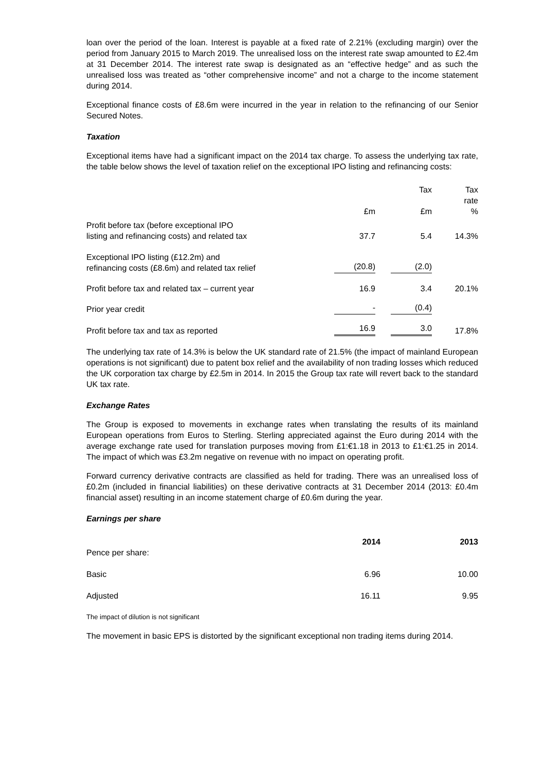loan over the period of the loan. Interest is payable at a fixed rate of 2.21% (excluding margin) over the period from January 2015 to March 2019. The unrealised loss on the interest rate swap amounted to £2.4m at 31 December 2014. The interest rate swap is designated as an “effective hedge” and as such the unrealised loss was treated as “other comprehensive income” and not a charge to the income statement during 2014.
Exceptional finance costs of £8.6m were incurred in the year in relation to the refinancing of our Senior Secured Notes.
Taxation
Exceptional items have had a significant impact on the 2014 tax charge. To assess the underlying tax rate, the table below shows the level of taxation relief on the exceptional IPO listing and refinancing costs:
| | | Tax | Tax rate |
| --- | --- | --- | --- |
| | £m | £m | % |
| Profit before tax (before exceptional IPO listing and refinancing costs) and related tax | 37.7 | 5.4 | 14.3% |
| Exceptional IPO listing (£12.2m) and refinancing costs (£8.6m) and related tax relief | (20.8) | (2.0) | |
| Profit before tax and related tax – current year | 16.9 | 3.4 | 20.1% |
| Prior year credit | - | (0.4) | |
| Profit before tax and tax as reported | 16.9 | 3.0 | 17.8% |
The underlying tax rate of 14.3% is below the UK standard rate of 21.5% (the impact of mainland European operations is not significant) due to patent box relief and the availability of non trading losses which reduced the UK corporation tax charge by £2.5m in 2014. In 2015 the Group tax rate will revert back to the standard UK tax rate.
Exchange Rates
The Group is exposed to movements in exchange rates when translating the results of its mainland European operations from Euros to Sterling. Sterling appreciated against the Euro during 2014 with the average exchange rate used for translation purposes moving from £1:€1.18 in 2013 to £1:€1.25 in 2014. The impact of which was £3.2m negative on revenue with no impact on operating profit.
Forward currency derivative contracts are classified as held for trading. There was an unrealised loss of £0.2m (included in financial liabilities) on these derivative contracts at 31 December 2014 (2013: £0.4m financial asset) resulting in an income statement charge of £0.6m during the year.
Earnings per share
| Pence per share: | 2014 | 2013 |
| Basic | 6.96 | 10.00 |
| Adjusted | 16.11 | 9.95 |
The impact of dilution is not significant
The movement in basic EPS is distorted by the significant exceptional non trading items during 2014.